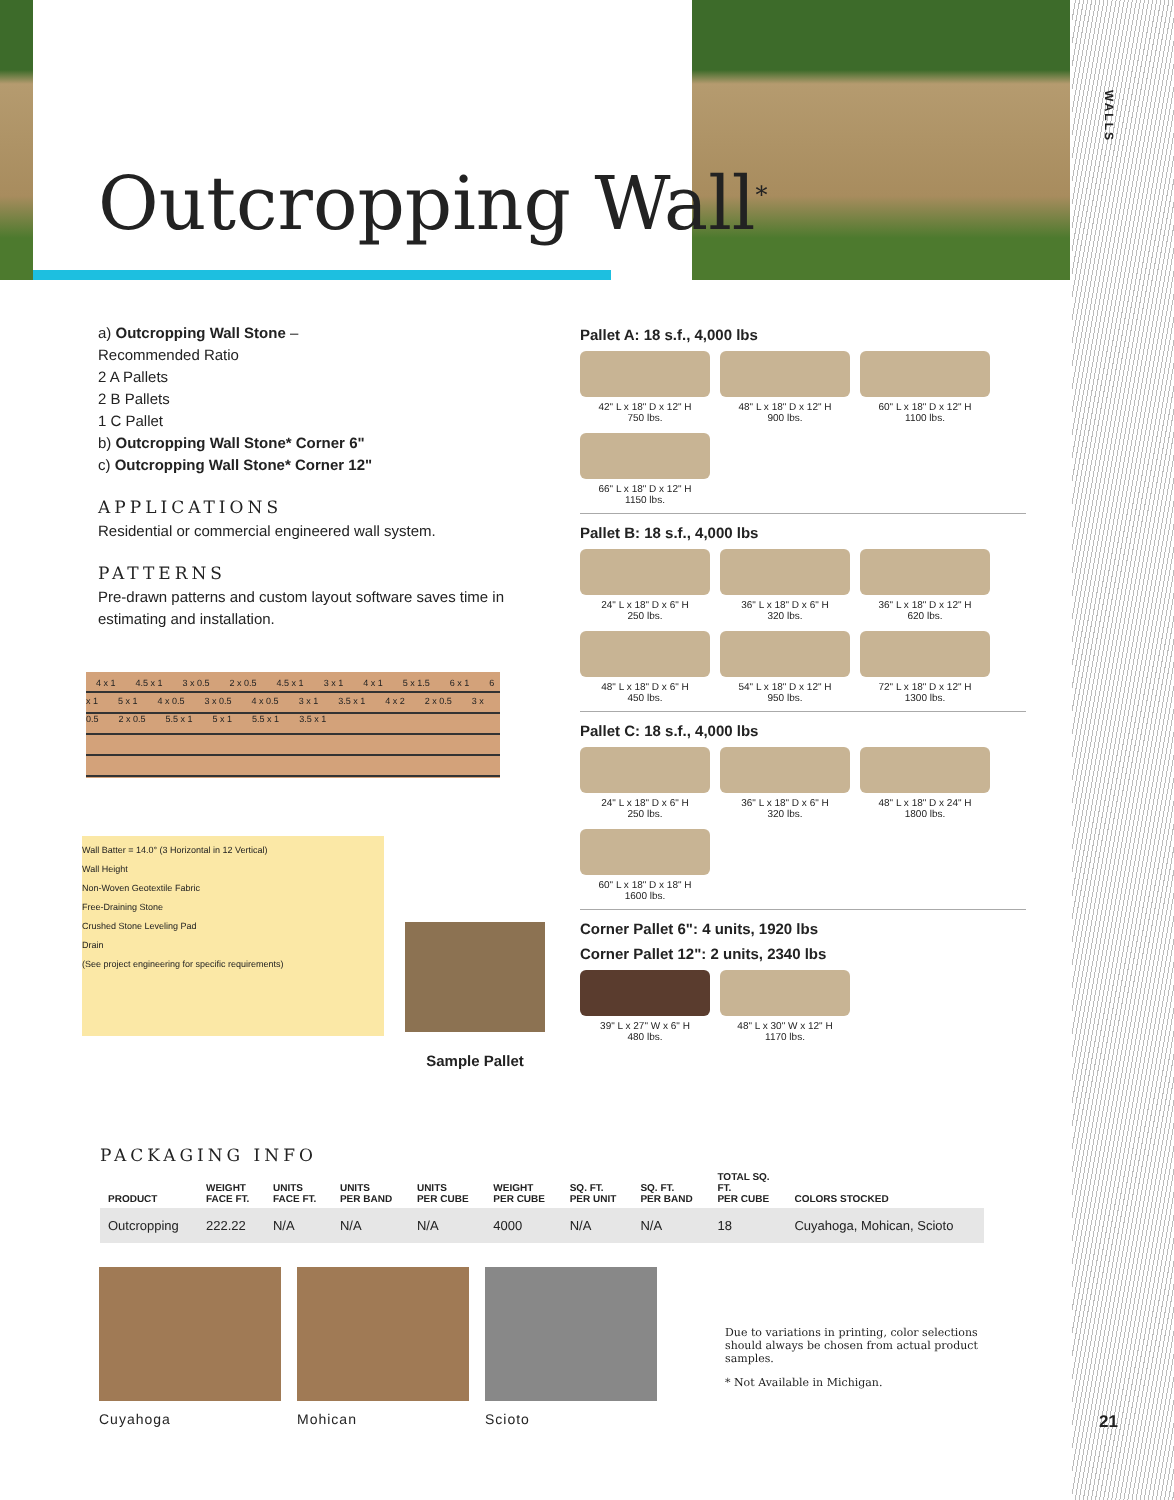Outcropping Wall<sup>*</sup>
a) Outcropping Wall Stone –
Recommended Ratio
2 A Pallets
2 B Pallets
1 C Pallet
b) Outcropping Wall Stone* Corner 6"
c) Outcropping Wall Stone* Corner 12"
APPLICATIONS
Residential or commercial engineered wall system.
PATTERNS
Pre-drawn patterns and custom layout software saves time in estimating and installation.
4 x 1 4.5 x 1 3 x 0.5 2 x 0.5 4.5 x 1 3 x 1 4 x 1 5 x 1.5 6 x 1 6 x 1 5 x 1 4 x 0.5 3 x 0.5 4 x 0.5 3 x 1 3.5 x 1 4 x 2 2 x 0.5 3 x 0.5 2 x 0.5 5.5 x 1 5 x 1 5.5 x 1 3.5 x 1
Wall Batter = 14.0° (3 Horizontal in 12 Vertical)
Wall Height
Non-Woven Geotextile Fabric
Free-Draining Stone
Crushed Stone Leveling Pad
Drain
(See project engineering for specific requirements)
Sample Pallet
Pallet A: 18 s.f., 4,000 lbs
42" L x 18" D x 12" H
750 lbs.
48" L x 18" D x 12" H
900 lbs.
60" L x 18" D x 12" H
1100 lbs.
66" L x 18" D x 12" H
1150 lbs.
Pallet B: 18 s.f., 4,000 lbs
24" L x 18" D x 6" H
250 lbs.
36" L x 18" D x 6" H
320 lbs.
36" L x 18" D x 12" H
620 lbs.
48" L x 18" D x 6" H
450 lbs.
54" L x 18" D x 12" H
950 lbs.
72" L x 18" D x 12" H
1300 lbs.
Pallet C: 18 s.f., 4,000 lbs
24" L x 18" D x 6" H
250 lbs.
36" L x 18" D x 6" H
320 lbs.
48" L x 18" D x 24" H
1800 lbs.
60" L x 18" D x 18" H
1600 lbs.
Corner Pallet 6": 4 units, 1920 lbs
Corner Pallet 12": 2 units, 2340 lbs
39" L x 27" W x 6" H
480 lbs.
48" L x 30" W x 12" H
1170 lbs.
PACKAGING INFO
| PRODUCT | WEIGHT FACE FT. | UNITS FACE FT. | UNITS PER BAND | UNITS PER CUBE | WEIGHT PER CUBE | SQ. FT. PER UNIT | SQ. FT. PER BAND | TOTAL SQ. FT. PER CUBE | COLORS STOCKED |
| --- | --- | --- | --- | --- | --- | --- | --- | --- | --- |
| Outcropping | 222.22 | N/A | N/A | N/A | 4000 | N/A | N/A | 18 | Cuyahoga, Mohican, Scioto |
Cuyahoga Mohican Scioto
Due to variations in printing, color selections should always be chosen from actual product samples.
* Not Available in Michigan.
WALLS
21